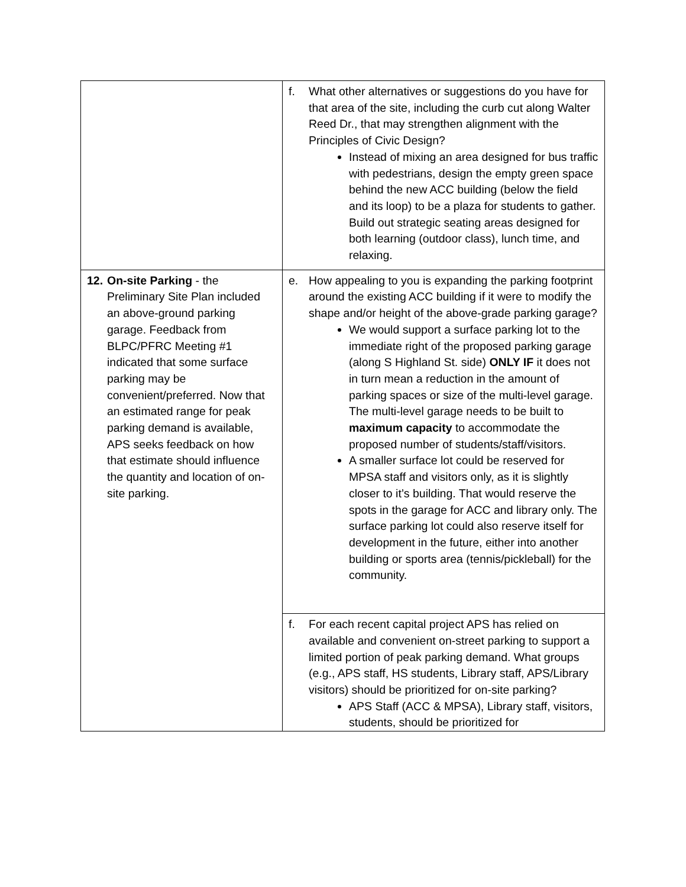| | f. What other alternatives or suggestions do you have for that area of the site, including the curb cut along Walter Reed Dr., that may strengthen alignment with the Principles of Civic Design? Instead of mixing an area designed for bus traffic with pedestrians, design the empty green space behind the new ACC building (below the field and its loop) to be a plaza for students to gather. Build out strategic seating areas designed for both learning (outdoor class), lunch time, and relaxing. |
| 12. On-site Parking - the Preliminary Site Plan included an above-ground parking garage. Feedback from BLPC/PFRC Meeting #1 indicated that some surface parking may be convenient/preferred. Now that an estimated range for peak parking demand is available, APS seeks feedback on how that estimate should influence the quantity and location of on-site parking. | e. How appealing to you is expanding the parking footprint around the existing ACC building if it were to modify the shape and/or height of the above-grade parking garage? We would support a surface parking lot to the immediate right of the proposed parking garage (along S Highland St. side) ONLY IF it does not in turn mean a reduction in the amount of parking spaces or size of the multi-level garage. The multi-level garage needs to be built to maximum capacity to accommodate the proposed number of students/staff/visitors. A smaller surface lot could be reserved for MPSA staff and visitors only, as it is slightly closer to it’s building. That would reserve the spots in the garage for ACC and library only. The surface parking lot could also reserve itself for development in the future, either into another building or sports area (tennis/pickleball) for the community. |
| | f. For each recent capital project APS has relied on available and convenient on-street parking to support a limited portion of peak parking demand. What groups (e.g., APS staff, HS students, Library staff, APS/Library visitors) should be prioritized for on-site parking? APS Staff (ACC & MPSA), Library staff, visitors, students, should be prioritized for |